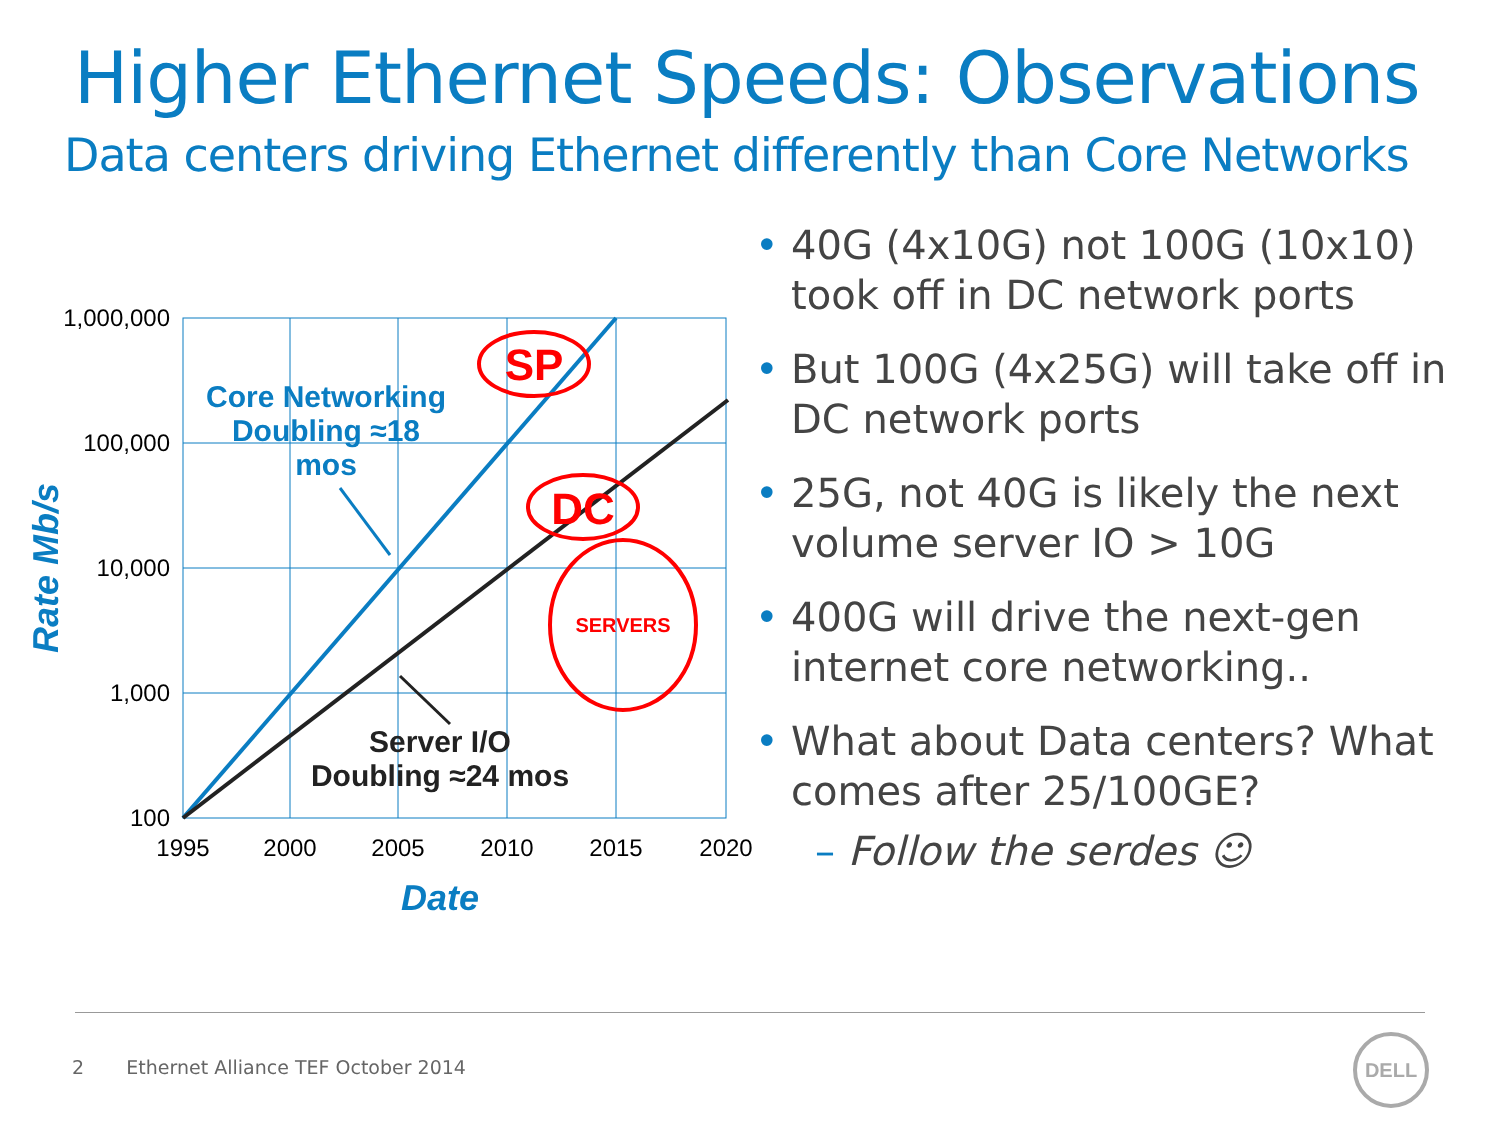Higher Ethernet Speeds: Observations
Data centers driving Ethernet differently than Core Networks
1,000,000
100,000
10,000
1,000
100
1995
2000
2005
2010
2015
2020
Date
Rate Mb/s
Core Networking
Doubling ≈18
mos
Server I/O
Doubling ≈24 mos
SP
DC
SERVERS
• 40G (4x10G) not 100G (10x10) took off in DC network ports
• But 100G (4x25G) will take off in DC network ports
• 25G, not 40G is likely the next volume server IO > 10G
• 400G will drive the next-gen internet core networking..
• What about Data centers? What comes after 25/100GE?
– Follow the serdes ☺
2 Ethernet Alliance TEF October 2014
DELL